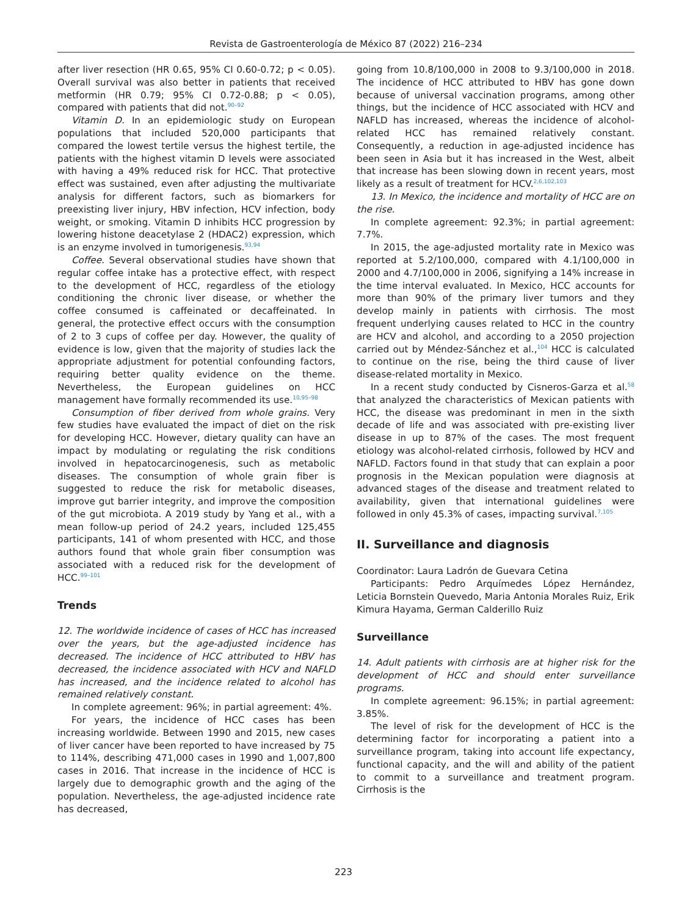Revista de Gastroenterología de México 87 (2022) 216–234
after liver resection (HR 0.65, 95% CI 0.60-0.72; p < 0.05). Overall survival was also better in patients that received metformin (HR 0.79; 95% CI 0.72-0.88; p < 0.05), compared with patients that did not.<sup>90–92</sup>
Vitamin D. In an epidemiologic study on European populations that included 520,000 participants that compared the lowest tertile versus the highest tertile, the patients with the highest vitamin D levels were associated with having a 49% reduced risk for HCC. That protective effect was sustained, even after adjusting the multivariate analysis for different factors, such as biomarkers for preexisting liver injury, HBV infection, HCV infection, body weight, or smoking. Vitamin D inhibits HCC progression by lowering histone deacetylase 2 (HDAC2) expression, which is an enzyme involved in tumorigenesis.<sup>93,94</sup>
Coffee. Several observational studies have shown that regular coffee intake has a protective effect, with respect to the development of HCC, regardless of the etiology conditioning the chronic liver disease, or whether the coffee consumed is caffeinated or decaffeinated. In general, the protective effect occurs with the consumption of 2 to 3 cups of coffee per day. However, the quality of evidence is low, given that the majority of studies lack the appropriate adjustment for potential confounding factors, requiring better quality evidence on the theme. Nevertheless, the European guidelines on HCC management have formally recommended its use.<sup>10,95–98</sup>
Consumption of fiber derived from whole grains. Very few studies have evaluated the impact of diet on the risk for developing HCC. However, dietary quality can have an impact by modulating or regulating the risk conditions involved in hepatocarcinogenesis, such as metabolic diseases. The consumption of whole grain fiber is suggested to reduce the risk for metabolic diseases, improve gut barrier integrity, and improve the composition of the gut microbiota. A 2019 study by Yang et al., with a mean follow-up period of 24.2 years, included 125,455 participants, 141 of whom presented with HCC, and those authors found that whole grain fiber consumption was associated with a reduced risk for the development of HCC.<sup>99–101</sup>
Trends
12. The worldwide incidence of cases of HCC has increased over the years, but the age-adjusted incidence has decreased. The incidence of HCC attributed to HBV has decreased, the incidence associated with HCV and NAFLD has increased, and the incidence related to alcohol has remained relatively constant.
In complete agreement: 96%; in partial agreement: 4%.
For years, the incidence of HCC cases has been increasing worldwide. Between 1990 and 2015, new cases of liver cancer have been reported to have increased by 75 to 114%, describing 471,000 cases in 1990 and 1,007,800 cases in 2016. That increase in the incidence of HCC is largely due to demographic growth and the aging of the population. Nevertheless, the age-adjusted incidence rate has decreased,
going from 10.8/100,000 in 2008 to 9.3/100,000 in 2018. The incidence of HCC attributed to HBV has gone down because of universal vaccination programs, among other things, but the incidence of HCC associated with HCV and NAFLD has increased, whereas the incidence of alcohol-related HCC has remained relatively constant. Consequently, a reduction in age-adjusted incidence has been seen in Asia but it has increased in the West, albeit that increase has been slowing down in recent years, most likely as a result of treatment for HCV.<sup>2,6,102,103</sup>
13. In Mexico, the incidence and mortality of HCC are on the rise.
In complete agreement: 92.3%; in partial agreement: 7.7%.
In 2015, the age-adjusted mortality rate in Mexico was reported at 5.2/100,000, compared with 4.1/100,000 in 2000 and 4.7/100,000 in 2006, signifying a 14% increase in the time interval evaluated. In Mexico, HCC accounts for more than 90% of the primary liver tumors and they develop mainly in patients with cirrhosis. The most frequent underlying causes related to HCC in the country are HCV and alcohol, and according to a 2050 projection carried out by Méndez-Sánchez et al.,<sup>104</sup> HCC is calculated to continue on the rise, being the third cause of liver disease-related mortality in Mexico.
In a recent study conducted by Cisneros-Garza et al.<sup>58</sup> that analyzed the characteristics of Mexican patients with HCC, the disease was predominant in men in the sixth decade of life and was associated with pre-existing liver disease in up to 87% of the cases. The most frequent etiology was alcohol-related cirrhosis, followed by HCV and NAFLD. Factors found in that study that can explain a poor prognosis in the Mexican population were diagnosis at advanced stages of the disease and treatment related to availability, given that international guidelines were followed in only 45.3% of cases, impacting survival.<sup>7,105</sup>
II. Surveillance and diagnosis
Coordinator: Laura Ladrón de Guevara Cetina
Participants: Pedro Arquímedes López Hernández, Leticia Bornstein Quevedo, Maria Antonia Morales Ruiz, Erik Kimura Hayama, German Calderillo Ruiz
Surveillance
14. Adult patients with cirrhosis are at higher risk for the development of HCC and should enter surveillance programs.
In complete agreement: 96.15%; in partial agreement: 3.85%.
The level of risk for the development of HCC is the determining factor for incorporating a patient into a surveillance program, taking into account life expectancy, functional capacity, and the will and ability of the patient to commit to a surveillance and treatment program. Cirrhosis is the
223